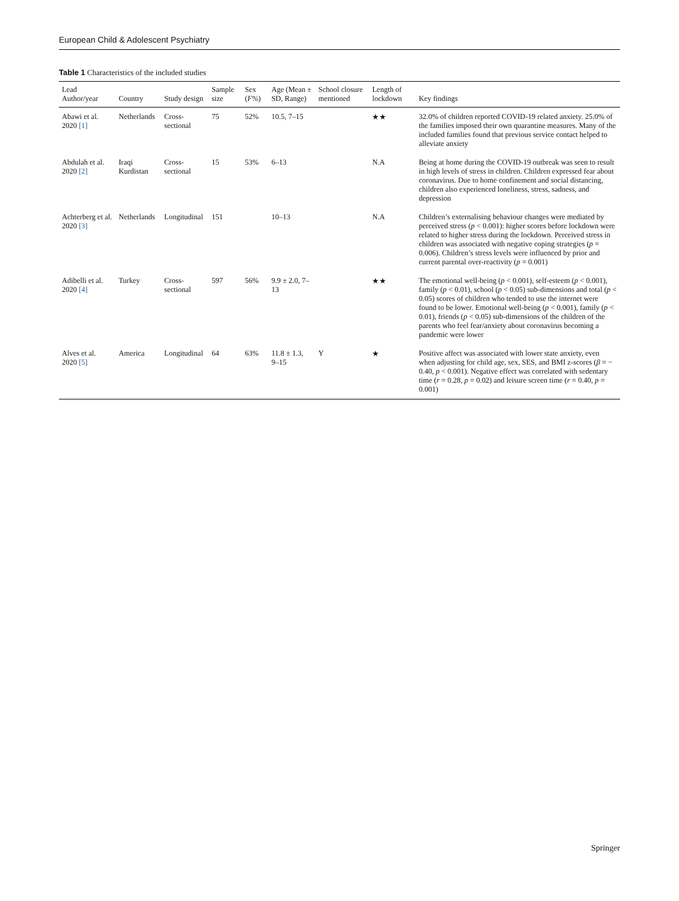European Child & Adolescent Psychiatry
Table 1 Characteristics of the included studies
| Lead Author/year | Country | Study design | Sample size | Sex ( F% ) | Age (Mean ± SD, Range) | School closure mentioned | Length of lockdown | Key findings |
| --- | --- | --- | --- | --- | --- | --- | --- | --- |
| Abawi et al. 2020 [1] | Netherlands | Cross-sectional | 75 | 52% | 10.5, 7–15 | | ★★ | 32.0% of children reported COVID-19 related anxiety. 25.0% of the families imposed their own quarantine measures. Many of the included families found that previous service contact helped to alleviate anxiety |
| Abdulah et al. 2020 [2] | Iraqi Kurdistan | Cross-sectional | 15 | 53% | 6–13 | | N.A | Being at home during the COVID-19 outbreak was seen to result in high levels of stress in children. Children expressed fear about coronavirus. Due to home confinement and social distancing, children also experienced loneliness, stress, sadness, and depression |
| Achterberg et al. 2020 [3] | Netherlands | Longitudinal | 151 | | 10–13 | | N.A | Children’s externalising behaviour changes were mediated by perceived stress ( p < 0.001): higher scores before lockdown were related to higher stress during the lockdown. Perceived stress in children was associated with negative coping strategies ( p = 0.006). Children’s stress levels were influenced by prior and current parental over-reactivity ( p = 0.001) |
| Adibelli et al. 2020 [4] | Turkey | Cross-sectional | 597 | 56% | 9.9 ± 2.0, 7–13 | | ★★ | The emotional well-being ( p < 0.001), self-esteem ( p < 0.001), family ( p < 0.01), school ( p < 0.05) sub-dimensions and total ( p < 0.05) scores of children who tended to use the internet were found to be lower. Emotional well-being ( p < 0.001), family ( p < 0.01), friends ( p < 0.05) sub-dimensions of the children of the parents who feel fear/anxiety about coronavirus becoming a pandemic were lower |
| Alves et al. 2020 [5] | America | Longitudinal | 64 | 63% | 11.8 ± 1.3, 9–15 | Y | ★ | Positive affect was associated with lower state anxiety, even when adjusting for child age, sex, SES, and BMI z-scores ( β = − 0.40, p < 0.001). Negative effect was correlated with sedentary time ( r = 0.28, p = 0.02) and leisure screen time ( r = 0.40, p = 0.001) |
Springer